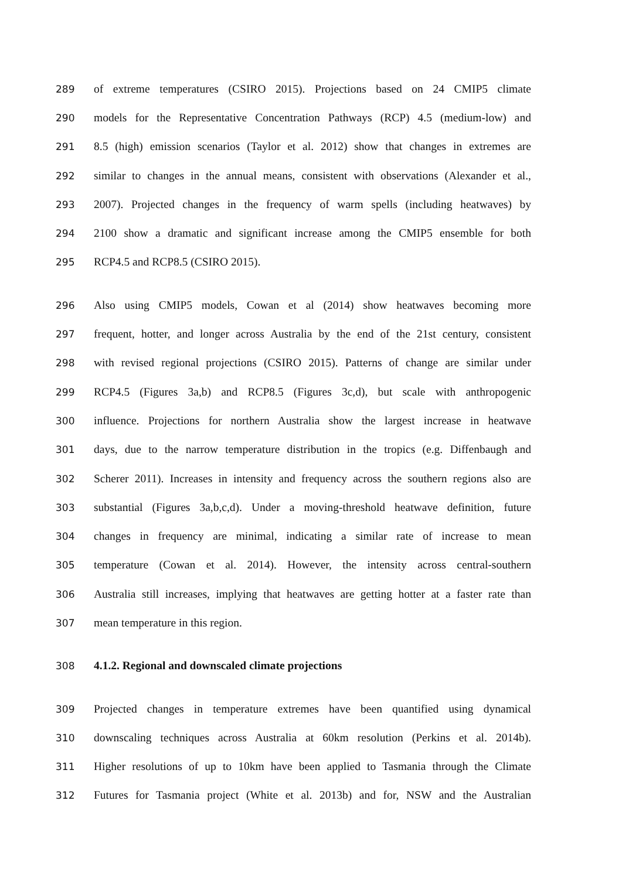289 of extreme temperatures (CSIRO 2015). Projections based on 24 CMIP5 climate
290 models for the Representative Concentration Pathways (RCP) 4.5 (medium-low) and
291 8.5 (high) emission scenarios (Taylor et al. 2012) show that changes in extremes are
292 similar to changes in the annual means, consistent with observations (Alexander et al.,
293 2007). Projected changes in the frequency of warm spells (including heatwaves) by
294 2100 show a dramatic and significant increase among the CMIP5 ensemble for both
295 RCP4.5 and RCP8.5 (CSIRO 2015).
296 Also using CMIP5 models, Cowan et al (2014) show heatwaves becoming more
297 frequent, hotter, and longer across Australia by the end of the 21st century, consistent
298 with revised regional projections (CSIRO 2015). Patterns of change are similar under
299 RCP4.5 (Figures 3a,b) and RCP8.5 (Figures 3c,d), but scale with anthropogenic
300 influence. Projections for northern Australia show the largest increase in heatwave
301 days, due to the narrow temperature distribution in the tropics (e.g. Diffenbaugh and
302 Scherer 2011). Increases in intensity and frequency across the southern regions also are
303 substantial (Figures 3a,b,c,d). Under a moving-threshold heatwave definition, future
304 changes in frequency are minimal, indicating a similar rate of increase to mean
305 temperature (Cowan et al. 2014). However, the intensity across central-southern
306 Australia still increases, implying that heatwaves are getting hotter at a faster rate than
307 mean temperature in this region.
308 4.1.2. Regional and downscaled climate projections
309 Projected changes in temperature extremes have been quantified using dynamical
310 downscaling techniques across Australia at 60km resolution (Perkins et al. 2014b).
311 Higher resolutions of up to 10km have been applied to Tasmania through the Climate
312 Futures for Tasmania project (White et al. 2013b) and for, NSW and the Australian